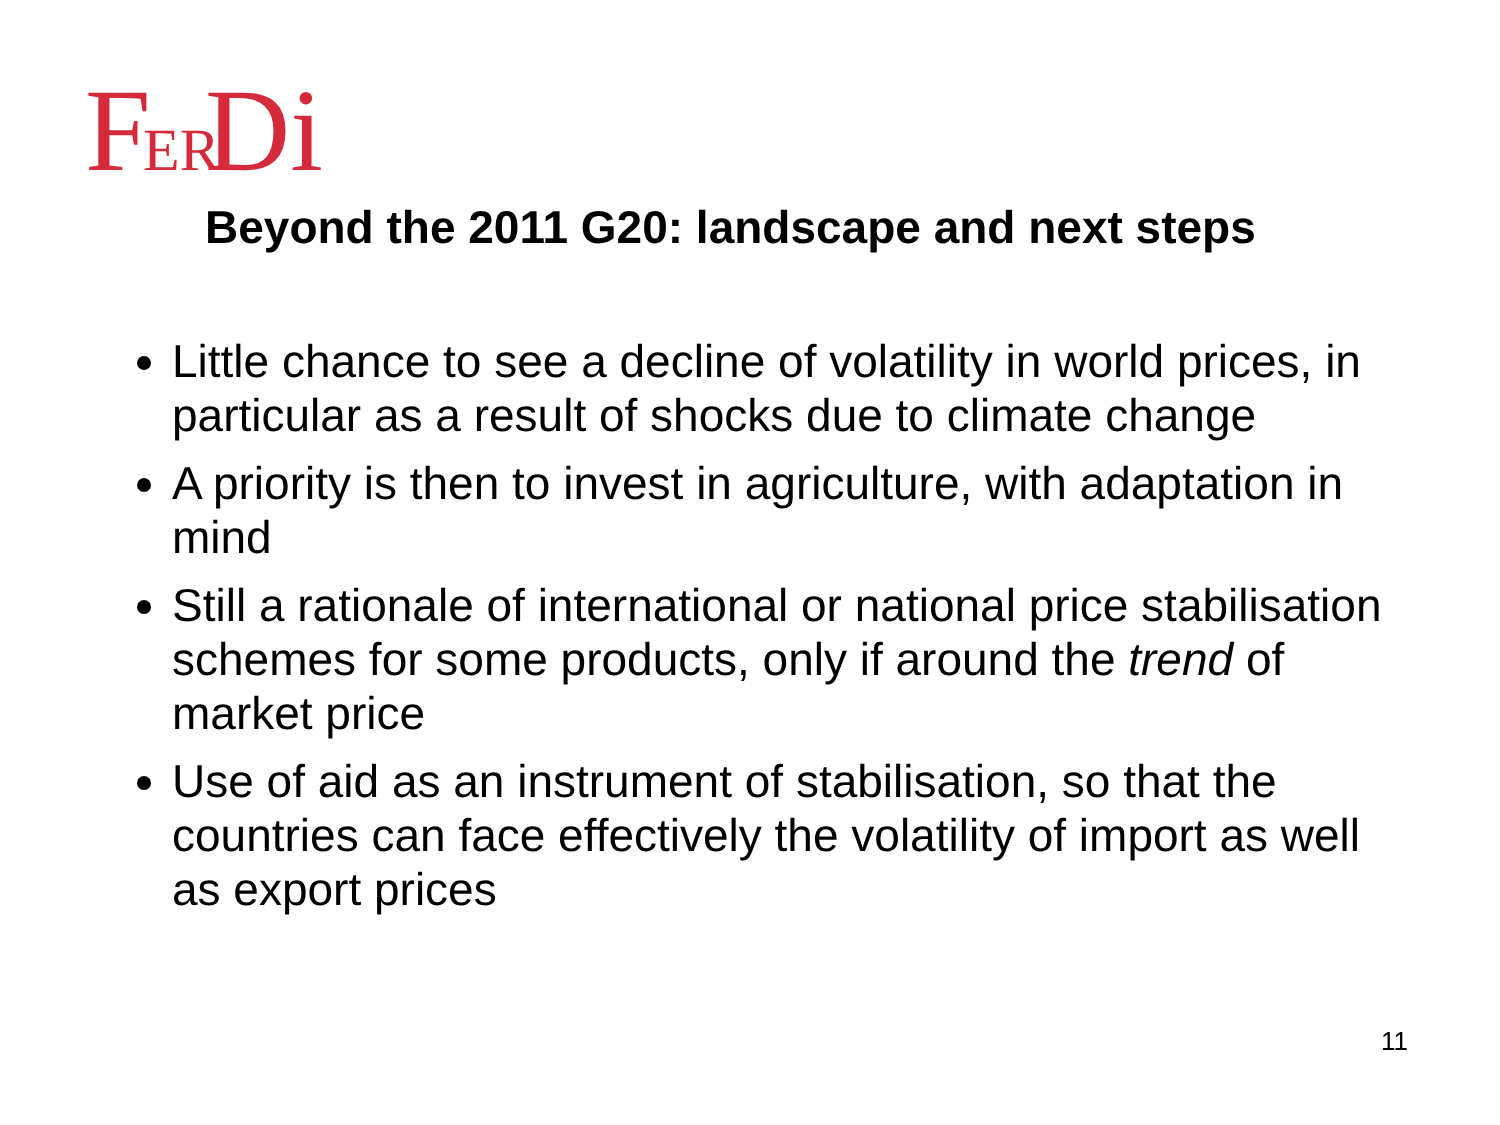F
ER
Di
Beyond the 2011 G20: landscape and next steps
Little chance to see a decline of volatility in world prices, in particular as a result of shocks due to climate change
A priority is then to invest in agriculture, with adaptation in mind
Still a rationale of international or national price stabilisation schemes for some products, only if around the trend of market price
Use of aid as an instrument of stabilisation, so that the countries can face effectively the volatility of import as well as export prices
11